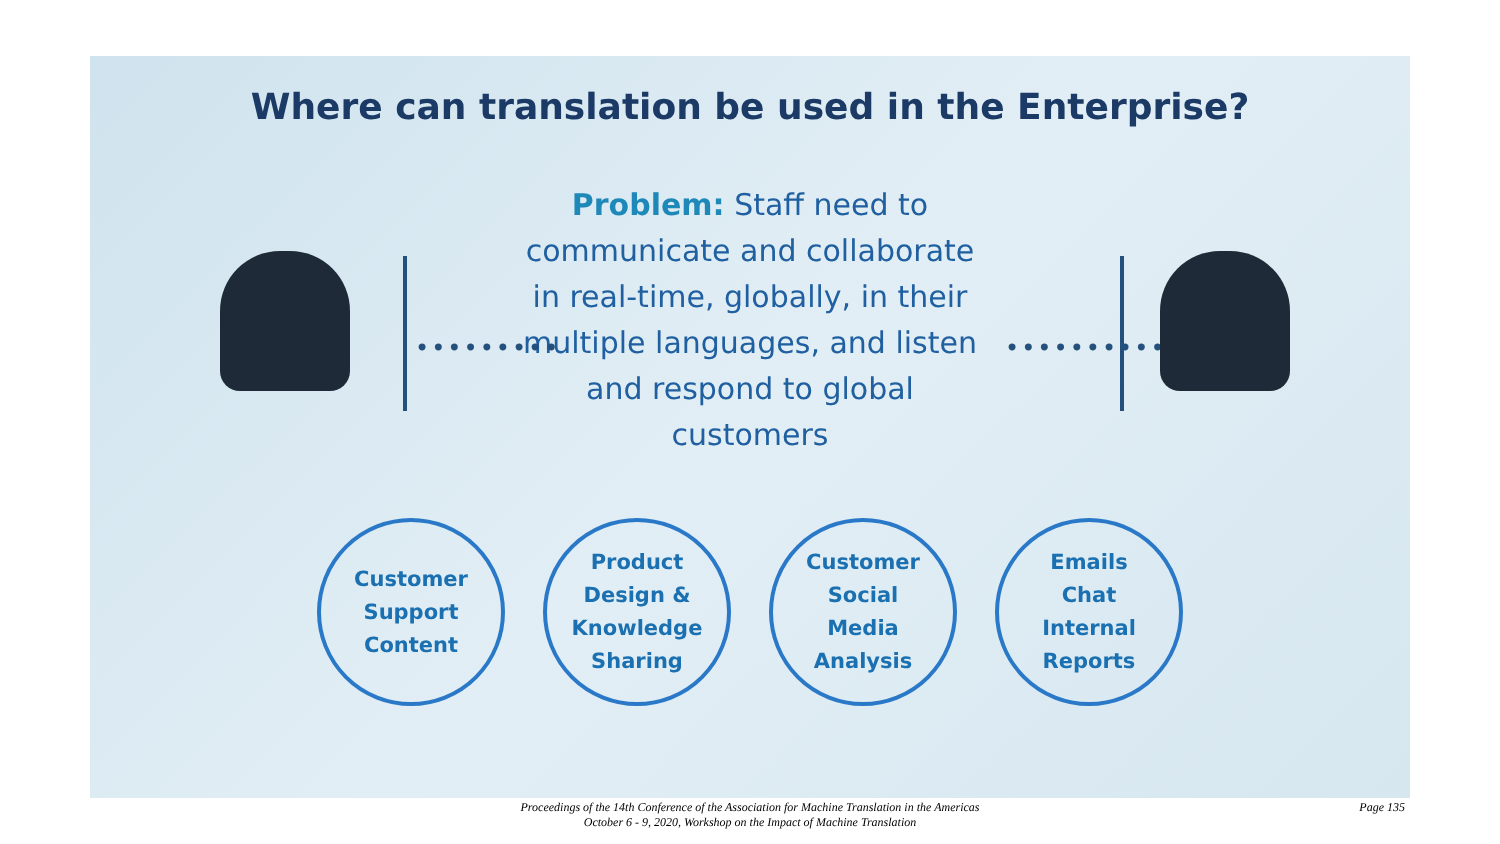Where can translation be used in the Enterprise?
Problem: Staff need to communicate and collaborate in real-time, globally, in their multiple languages, and listen and respond to global customers
••••••••• ••••••••••
Customer
Support
Content
Product
Design &
Knowledge
Sharing
Customer
Social
Media
Analysis
Emails
Chat
Internal
Reports
Proceedings of the 14th Conference of the Association for Machine Translation in the Americas
October 6 - 9, 2020, Workshop on the Impact of Machine Translation
Page 135